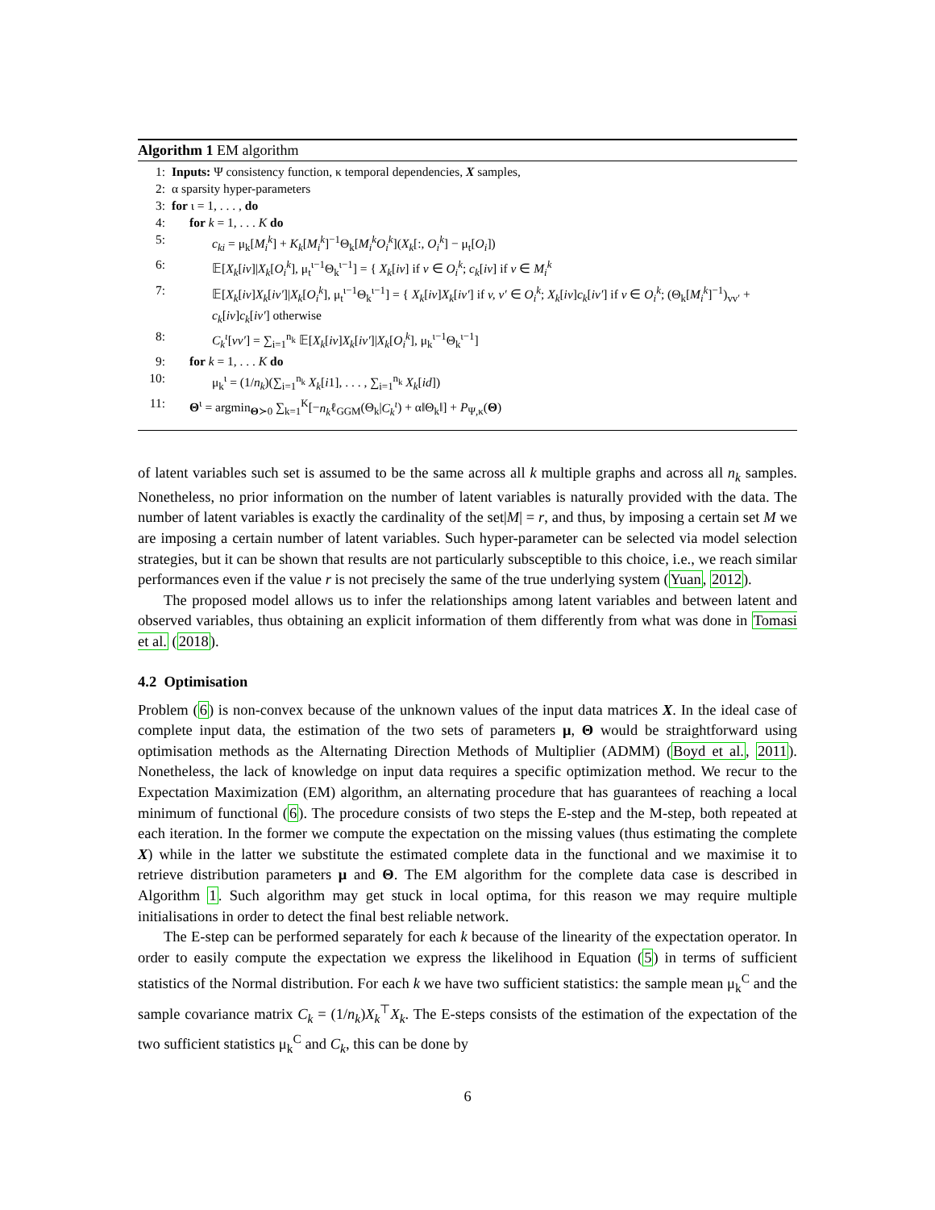Algorithm 1 EM algorithm
1: Inputs: Ψ consistency function, κ temporal dependencies, X samples,
2: α sparsity hyper-parameters
3: for ι = 1, . . . , do
4: for k = 1, . . . K do
5: c<sub>ki</sub> = μ<sub>k</sub>[M<sub>i</sub><sup>k</sup>] + K<sub>k</sub>[M<sub>i</sub><sup>k</sup>]<sup>−1</sup>Θ<sub>k</sub>[M<sub>i</sub><sup>k</sup>O<sub>i</sub><sup>k</sup>](X<sub>k</sub>[:, O<sub>i</sub><sup>k</sup>] − μ<sub>t</sub>[O<sub>i</sub>])
6: 𝔼[X<sub>k</sub>[iv]|X<sub>k</sub>[O<sub>i</sub><sup>k</sup>], μ<sub>t</sub><sup>ι−1</sup>Θ<sub>k</sub><sup>ι−1</sup>] = { X<sub>k</sub>[iv] if v ∈ O<sub>i</sub><sup>k</sup>; c<sub>k</sub>[iv] if v ∈ M<sub>i</sub><sup>k</sup>
7: 𝔼[X<sub>k</sub>[iv]X<sub>k</sub>[iv′]|X<sub>k</sub>[O<sub>i</sub><sup>k</sup>], μ<sub>t</sub><sup>ι−1</sup>Θ<sub>k</sub><sup>ι−1</sup>] = { X<sub>k</sub>[iv]X<sub>k</sub>[iv′] if v, v′ ∈ O<sub>i</sub><sup>k</sup>; X<sub>k</sub>[iv]c<sub>k</sub>[iv′] if v ∈ O<sub>i</sub><sup>k</sup>; (Θ<sub>k</sub>[M<sub>i</sub><sup>k</sup>]<sup>−1</sup>)<sub>vv′</sub> + c<sub>k</sub>[iv]c<sub>k</sub>[iv′] otherwise
8: C<sub>k</sub><sup>ι</sup>[vv′] = ∑<sub>i=1</sub><sup>n<sub>k</sub></sup> 𝔼[X<sub>k</sub>[iv]X<sub>k</sub>[iv′]|X<sub>k</sub>[O<sub>i</sub><sup>k</sup>], μ<sub>k</sub><sup>ι−1</sup>Θ<sub>k</sub><sup>ι−1</sup>]
9: for k = 1, . . . K do
10: μ<sub>k</sub><sup>ι</sup> = (1/n<sub>k</sub>)(∑<sub>i=1</sub><sup>n<sub>k</sub></sup> X<sub>k</sub>[i1], . . . , ∑<sub>i=1</sub><sup>n<sub>k</sub></sup> X<sub>k</sub>[id])
11: Θ<sup>ι</sup> = argmin<sub>Θ≻0</sub> ∑<sub>k=1</sub><sup>K</sup>[−n<sub>k</sub>ℓ<sub>GGM</sub>(Θ<sub>k</sub>|C<sub>k</sub><sup>ι</sup>) + α‖Θ<sub>k</sub>‖] + P<sub>Ψ,κ</sub>(Θ)
of latent variables such set is assumed to be the same across all k multiple graphs and across all n<sub>k</sub> samples. Nonetheless, no prior information on the number of latent variables is naturally provided with the data. The number of latent variables is exactly the cardinality of the set|M| = r, and thus, by imposing a certain set M we are imposing a certain number of latent variables. Such hyper-parameter can be selected via model selection strategies, but it can be shown that results are not particularly subsceptible to this choice, i.e., we reach similar performances even if the value r is not precisely the same of the true underlying system (Yuan, 2012).
The proposed model allows us to infer the relationships among latent variables and between latent and observed variables, thus obtaining an explicit information of them differently from what was done in Tomasi et al. (2018).
4.2 Optimisation
Problem (6) is non-convex because of the unknown values of the input data matrices X. In the ideal case of complete input data, the estimation of the two sets of parameters μ, Θ would be straightforward using optimisation methods as the Alternating Direction Methods of Multiplier (ADMM) (Boyd et al., 2011). Nonetheless, the lack of knowledge on input data requires a specific optimization method. We recur to the Expectation Maximization (EM) algorithm, an alternating procedure that has guarantees of reaching a local minimum of functional (6). The procedure consists of two steps the E-step and the M-step, both repeated at each iteration. In the former we compute the expectation on the missing values (thus estimating the complete X) while in the latter we substitute the estimated complete data in the functional and we maximise it to retrieve distribution parameters μ and Θ. The EM algorithm for the complete data case is described in Algorithm 1. Such algorithm may get stuck in local optima, for this reason we may require multiple initialisations in order to detect the final best reliable network.
The E-step can be performed separately for each k because of the linearity of the expectation operator. In order to easily compute the expectation we express the likelihood in Equation (5) in terms of sufficient statistics of the Normal distribution. For each k we have two sufficient statistics: the sample mean μ<sub>k</sub><sup>C</sup> and the sample covariance matrix C<sub>k</sub> = (1/n<sub>k</sub>)X<sub>k</sub><sup>⊤</sup>X<sub>k</sub>. The E-steps consists of the estimation of the expectation of the two sufficient statistics μ<sub>k</sub><sup>C</sup> and C<sub>k</sub>, this can be done by
6